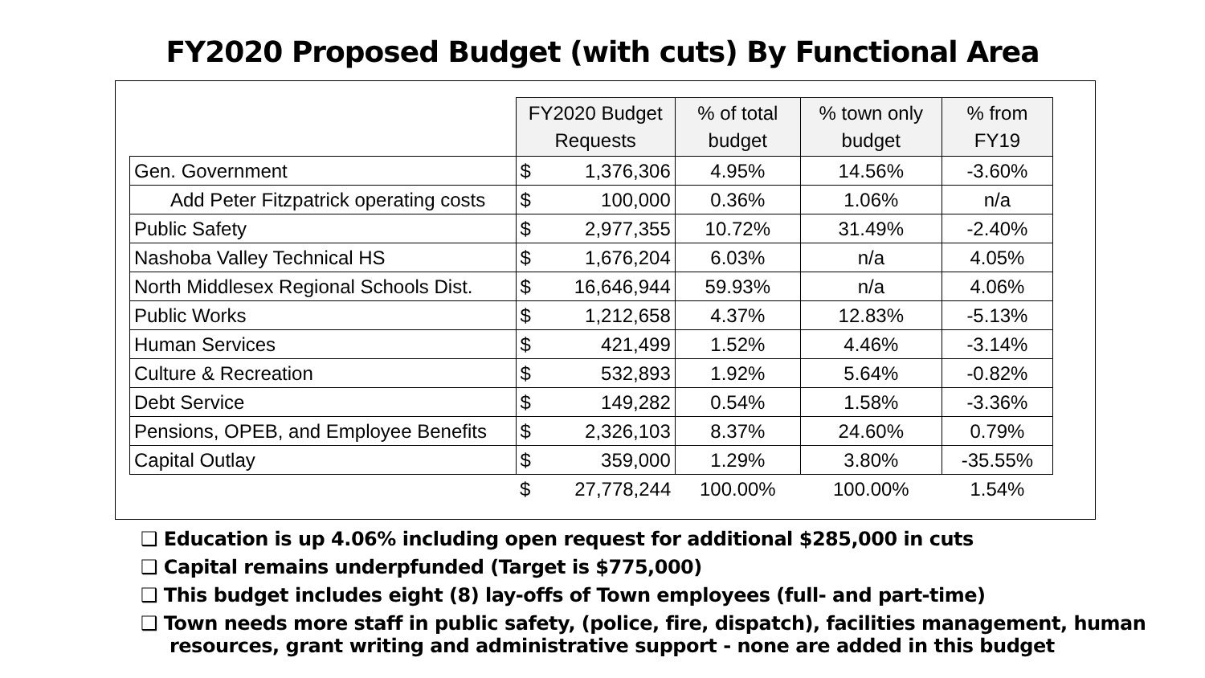FY2020 Proposed Budget (with cuts) By Functional Area
| | FY2020 Budget Requests | | % of total budget | % town only budget | % from FY19 |
| Gen. Government | $ | 1,376,306 | 4.95% | 14.56% | -3.60% |
| Add Peter Fitzpatrick operating costs | $ | 100,000 | 0.36% | 1.06% | n/a |
| Public Safety | $ | 2,977,355 | 10.72% | 31.49% | -2.40% |
| Nashoba Valley Technical HS | $ | 1,676,204 | 6.03% | n/a | 4.05% |
| North Middlesex Regional Schools Dist. | $ | 16,646,944 | 59.93% | n/a | 4.06% |
| Public Works | $ | 1,212,658 | 4.37% | 12.83% | -5.13% |
| Human Services | $ | 421,499 | 1.52% | 4.46% | -3.14% |
| Culture & Recreation | $ | 532,893 | 1.92% | 5.64% | -0.82% |
| Debt Service | $ | 149,282 | 0.54% | 1.58% | -3.36% |
| Pensions, OPEB, and Employee Benefits | $ | 2,326,103 | 8.37% | 24.60% | 0.79% |
| Capital Outlay | $ | 359,000 | 1.29% | 3.80% | -35.55% |
| | $ | 27,778,244 | 100.00% | 100.00% | 1.54% |
❑ Education is up 4.06% including open request for additional $285,000 in cuts
❑ Capital remains underpfunded (Target is $775,000)
❑ This budget includes eight (8) lay-offs of Town employees (full- and part-time)
❑ Town needs more staff in public safety, (police, fire, dispatch), facilities management, human resources, grant writing and administrative support - none are added in this budget